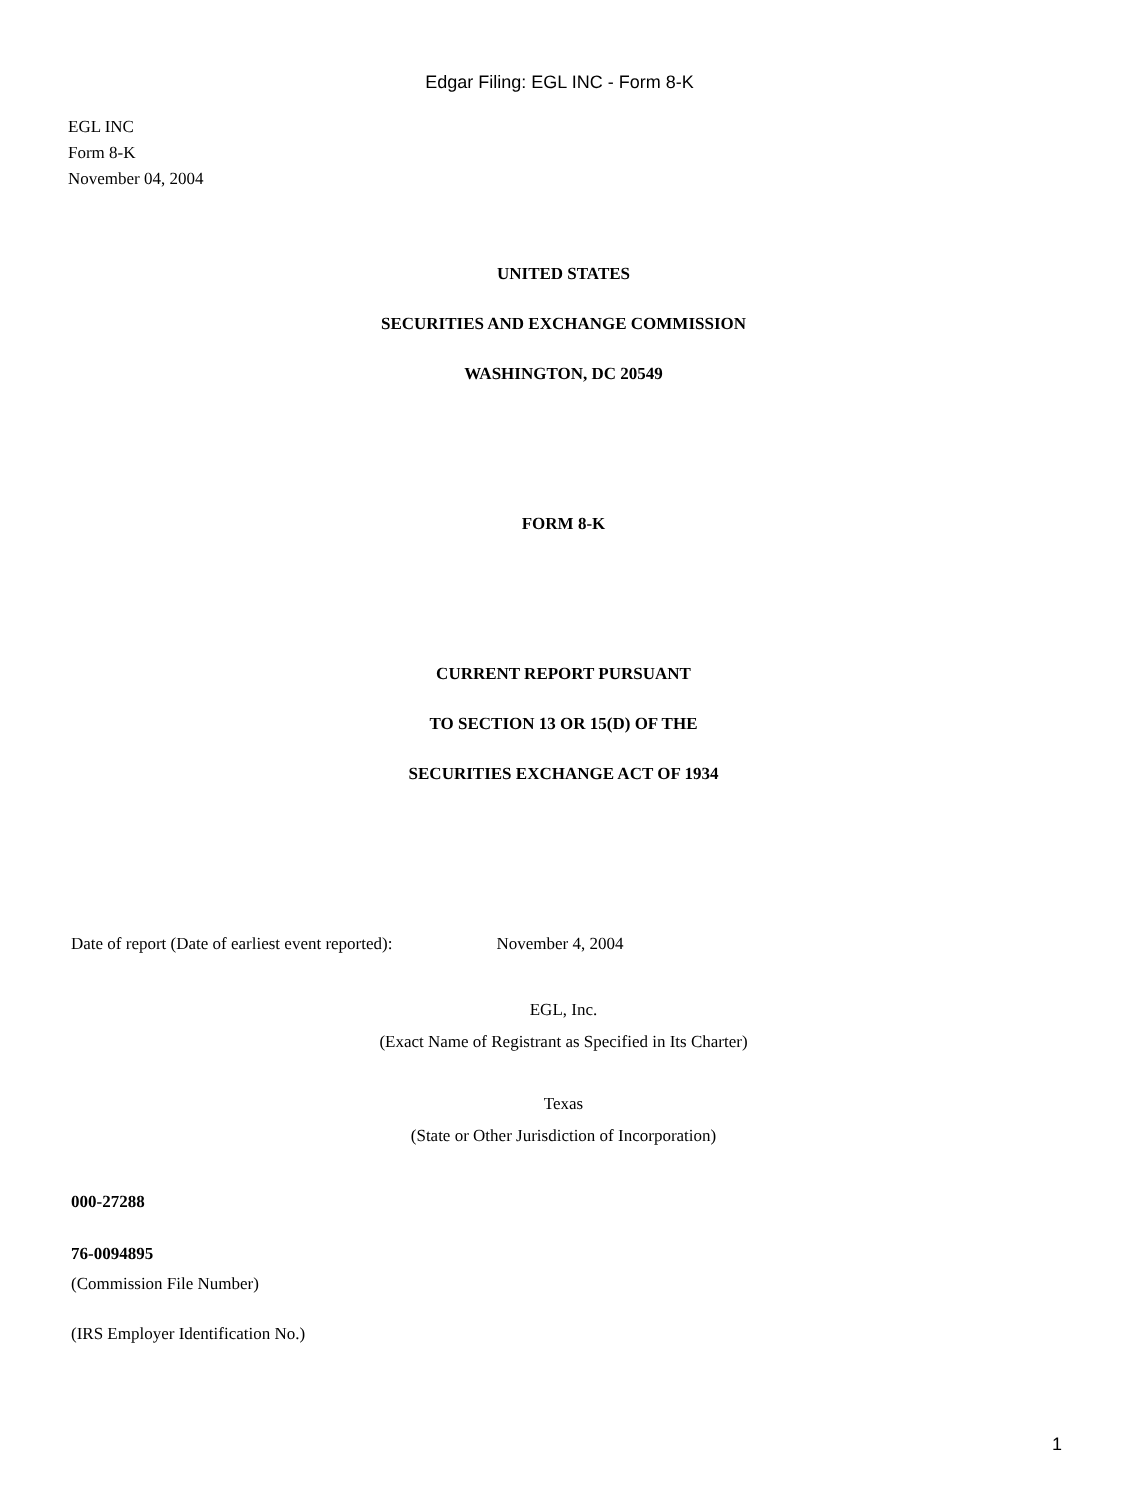Edgar Filing: EGL INC - Form 8-K
EGL INC
Form 8-K
November 04, 2004
UNITED STATES
SECURITIES AND EXCHANGE COMMISSION
WASHINGTON, DC 20549
FORM 8-K
CURRENT REPORT PURSUANT
TO SECTION 13 OR 15(D) OF THE
SECURITIES EXCHANGE ACT OF 1934
Date of report (Date of earliest event reported): November 4, 2004
EGL, Inc.
(Exact Name of Registrant as Specified in Its Charter)
Texas
(State or Other Jurisdiction of Incorporation)
000-27288
76-0094895
(Commission File Number)
(IRS Employer Identification No.)
1